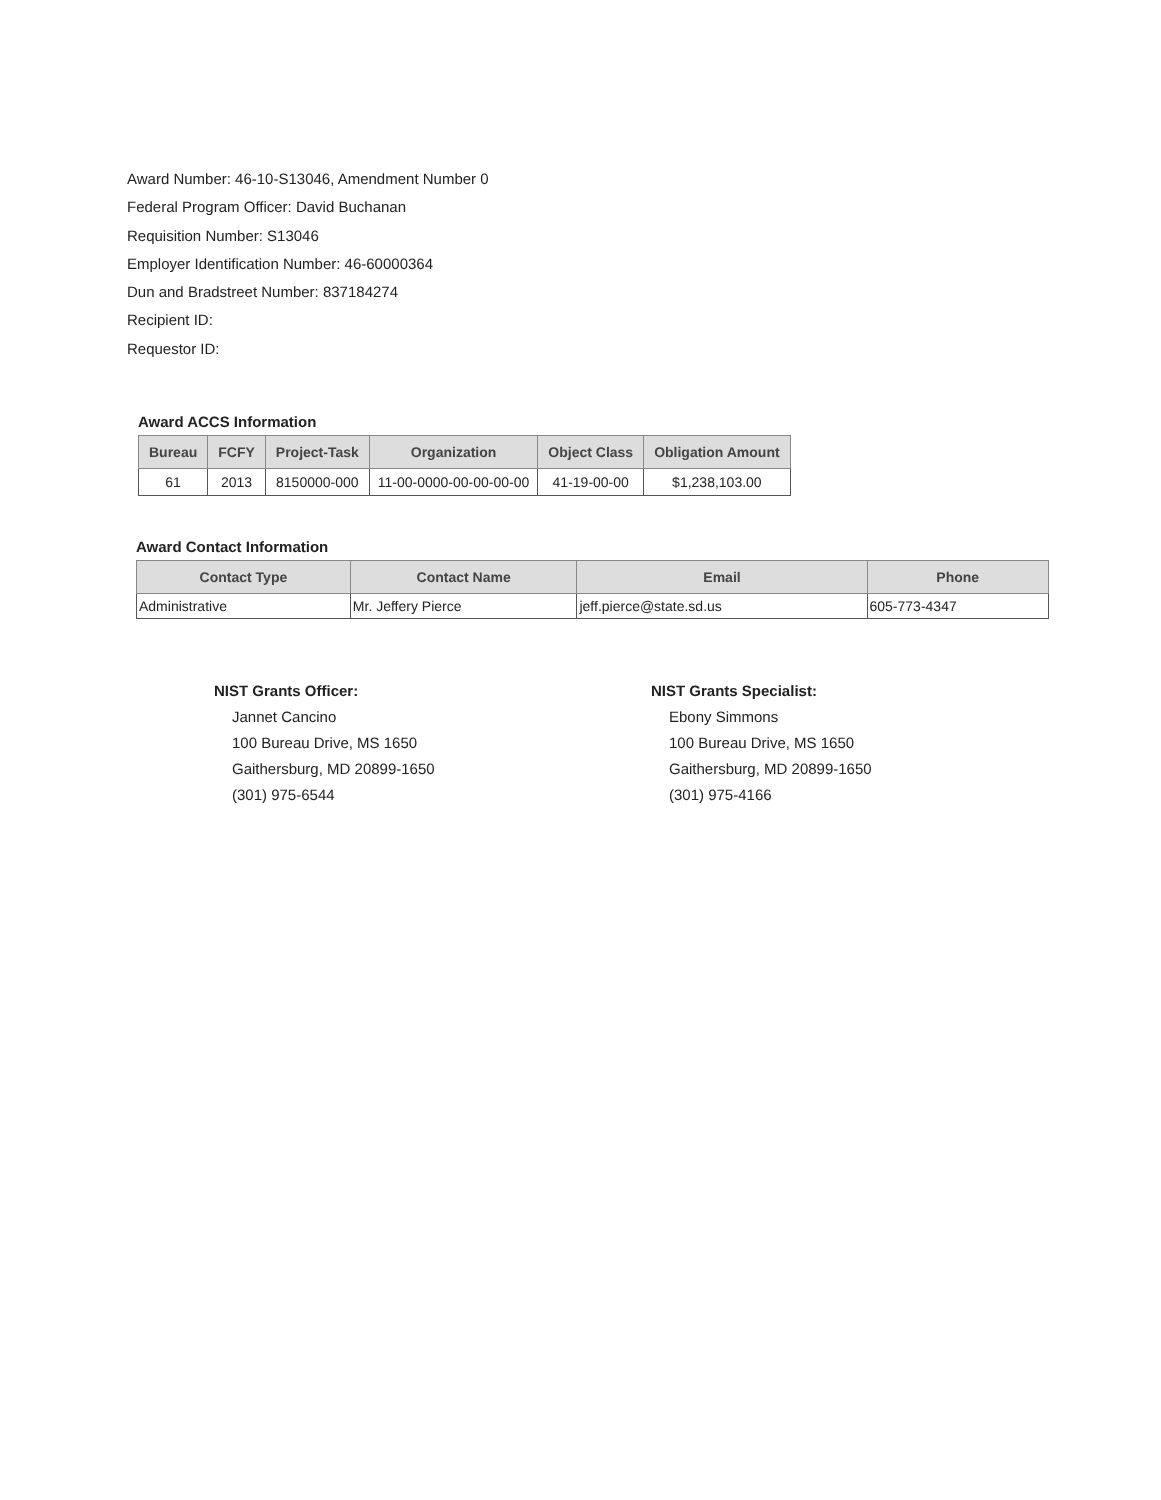Award Number: 46-10-S13046, Amendment Number 0
Federal Program Officer: David Buchanan
Requisition Number: S13046
Employer Identification Number: 46-60000364
Dun and Bradstreet Number: 837184274
Recipient ID:
Requestor ID:
Award ACCS Information
| Bureau | FCFY | Project-Task | Organization | Object Class | Obligation Amount |
| --- | --- | --- | --- | --- | --- |
| 61 | 2013 | 8150000-000 | 11-00-0000-00-00-00-00 | 41-19-00-00 | $1,238,103.00 |
Award Contact Information
| Contact Type | Contact Name | Email | Phone |
| --- | --- | --- | --- |
| Administrative | Mr. Jeffery Pierce | jeff.pierce@state.sd.us | 605-773-4347 |
NIST Grants Officer:
Jannet Cancino
100 Bureau Drive, MS 1650
Gaithersburg, MD 20899-1650
(301) 975-6544
NIST Grants Specialist:
Ebony Simmons
100 Bureau Drive, MS 1650
Gaithersburg, MD 20899-1650
(301) 975-4166